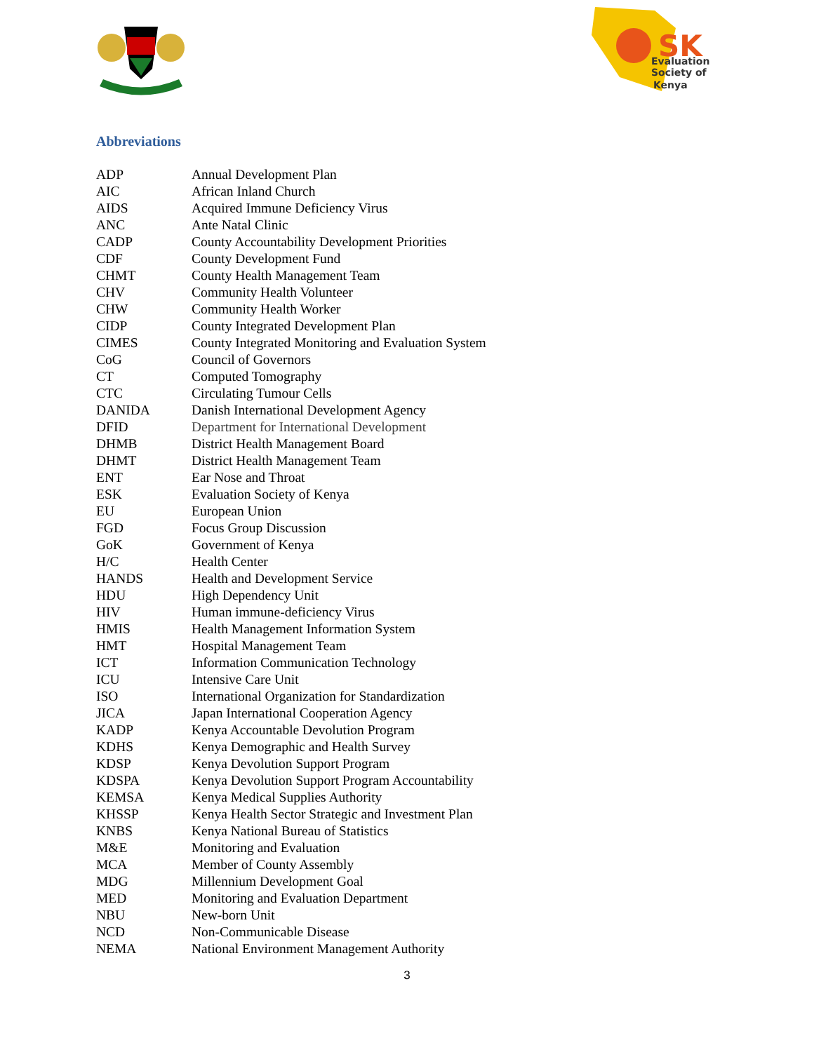SK
Evaluation
Society of
Kenya
Abbreviations
| ADP | Annual Development Plan |
| AIC | African Inland Church |
| AIDS | Acquired Immune Deficiency Virus |
| ANC | Ante Natal Clinic |
| CADP | County Accountability Development Priorities |
| CDF | County Development Fund |
| CHMT | County Health Management Team |
| CHV | Community Health Volunteer |
| CHW | Community Health Worker |
| CIDP | County Integrated Development Plan |
| CIMES | County Integrated Monitoring and Evaluation System |
| CoG | Council of Governors |
| CT | Computed Tomography |
| CTC | Circulating Tumour Cells |
| DANIDA | Danish International Development Agency |
| DFID | Department for International Development |
| DHMB | District Health Management Board |
| DHMT | District Health Management Team |
| ENT | Ear Nose and Throat |
| ESK | Evaluation Society of Kenya |
| EU | European Union |
| FGD | Focus Group Discussion |
| GoK | Government of Kenya |
| H/C | Health Center |
| HANDS | Health and Development Service |
| HDU | High Dependency Unit |
| HIV | Human immune-deficiency Virus |
| HMIS | Health Management Information System |
| HMT | Hospital Management Team |
| ICT | Information Communication Technology |
| ICU | Intensive Care Unit |
| ISO | International Organization for Standardization |
| JICA | Japan International Cooperation Agency |
| KADP | Kenya Accountable Devolution Program |
| KDHS | Kenya Demographic and Health Survey |
| KDSP | Kenya Devolution Support Program |
| KDSPA | Kenya Devolution Support Program Accountability |
| KEMSA | Kenya Medical Supplies Authority |
| KHSSP | Kenya Health Sector Strategic and Investment Plan |
| KNBS | Kenya National Bureau of Statistics |
| M&E | Monitoring and Evaluation |
| MCA | Member of County Assembly |
| MDG | Millennium Development Goal |
| MED | Monitoring and Evaluation Department |
| NBU | New-born Unit |
| NCD | Non-Communicable Disease |
| NEMA | National Environment Management Authority |
3